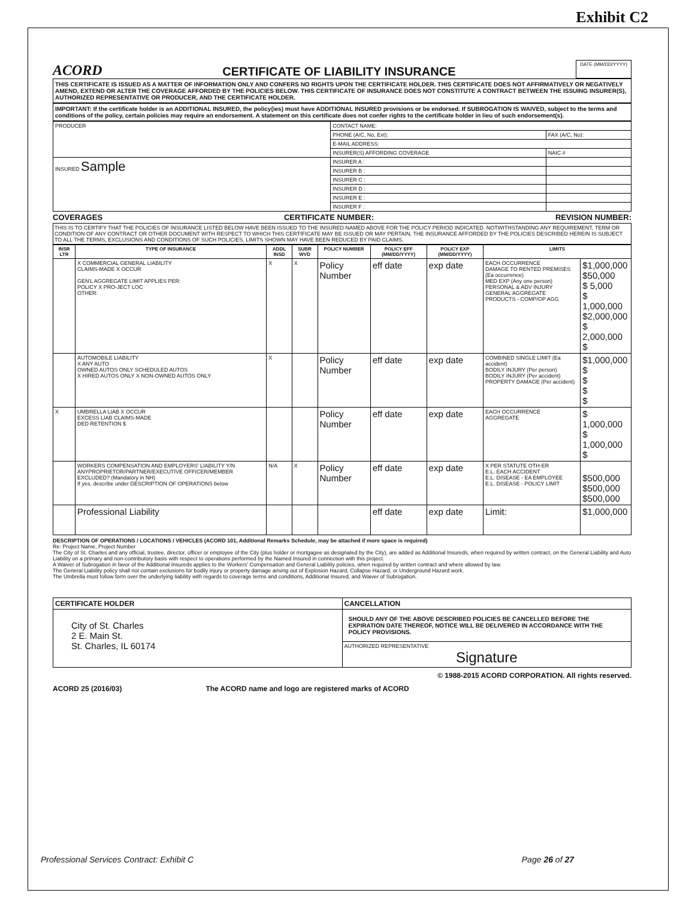Exhibit C2
ACORD CERTIFICATE OF LIABILITY INSURANCE DATE (MM/DD/YYYY)
THIS CERTIFICATE IS ISSUED AS A MATTER OF INFORMATION ONLY AND CONFERS NO RIGHTS UPON THE CERTIFICATE HOLDER. THIS CERTIFICATE DOES NOT AFFIRMATIVELY OR NEGATIVELY AMEND, EXTEND OR ALTER THE COVERAGE AFFORDED BY THE POLICIES BELOW. THIS CERTIFICATE OF INSURANCE DOES NOT CONSTITUTE A CONTRACT BETWEEN THE ISSUING INSURER(S), AUTHORIZED REPRESENTATIVE OR PRODUCER, AND THE CERTIFICATE HOLDER.
IMPORTANT: If the certificate holder is an ADDITIONAL INSURED, the policy(ies) must have ADDITIONAL INSURED provisions or be endorsed. If SUBROGATION IS WAIVED, subject to the terms and conditions of the policy, certain policies may require an endorsement. A statement on this certificate does not confer rights to the certificate holder in lieu of such endorsement(s).
| PRODUCER | CONTACT NAME: | |
| | PHONE (A/C, No, Ext): | FAX (A/C, No): |
| | E-MAIL ADDRESS: | |
| | INSURER(S) AFFORDING COVERAGE | NAIC # |
| INSURED Sample | INSURER A : | |
| | INSURER B : | |
| | INSURER C : | |
| | INSURER D : | |
| | INSURER E : | |
| | INSURER F : | |
COVERAGES CERTIFICATE NUMBER: REVISION NUMBER:
THIS IS TO CERTIFY THAT THE POLICIES OF INSURANCE LISTED BELOW HAVE BEEN ISSUED TO THE INSURED NAMED ABOVE FOR THE POLICY PERIOD INDICATED. NOTWITHSTANDING ANY REQUIREMENT, TERM OR CONDITION OF ANY CONTRACT OR OTHER DOCUMENT WITH RESPECT TO WHICH THIS CERTIFICATE MAY BE ISSUED OR MAY PERTAIN, THE INSURANCE AFFORDED BY THE POLICIES DESCRIBED HEREIN IS SUBJECT TO ALL THE TERMS, EXCLUSIONS AND CONDITIONS OF SUCH POLICIES. LIMITS SHOWN MAY HAVE BEEN REDUCED BY PAID CLAIMS.
| INSR LTR | TYPE OF INSURANCE | ADDL INSD | SUBR WVD | POLICY NUMBER | POLICY EFF (MM/DD/YYYY) | POLICY EXP (MM/DD/YYYY) | LIMITS | |
| --- | --- | --- | --- | --- | --- | --- | --- | --- |
| | X COMMERCIAL GENERAL LIABILITY CLAIMS-MADE X OCCUR GEN'L AGGREGATE LIMIT APPLIES PER: POLICY X PRO-JECT LOC OTHER: | X | X | Policy Number | eff date | exp date | EACH OCCURRENCE DAMAGE TO RENTED PREMISES (Ea occurrence) MED EXP (Any one person) PERSONAL & ADV INJURY GENERAL AGGREGATE PRODUCTS - COMP/OP AGG | $1,000,000 $50,000 $ 5,000 $ 1,000,000 $2,000,000 $ 2,000,000 $ |
| | AUTOMOBILE LIABILITY X ANY AUTO OWNED AUTOS ONLY SCHEDULED AUTOS X HIRED AUTOS ONLY X NON-OWNED AUTOS ONLY | X | | Policy Number | eff date | exp date | COMBINED SINGLE LIMIT (Ea accident) BODILY INJURY (Per person) BODILY INJURY (Per accident) PROPERTY DAMAGE (Per accident) | $1,000,000 $ $ $ $ |
| X | UMBRELLA LIAB X OCCUR EXCESS LIAB CLAIMS-MADE DED RETENTION $ | | | Policy Number | eff date | exp date | EACH OCCURRENCE AGGREGATE | $ 1,000,000 $ 1,000,000 $ |
| | WORKERS COMPENSATION AND EMPLOYERS' LIABILITY Y/N ANYPROPRIETOR/PARTNER/EXECUTIVE OFFICER/MEMBER EXCLUDED? (Mandatory in NH) If yes, describe under DESCRIPTION OF OPERATIONS below | N/A | X | Policy Number | eff date | exp date | X PER STATUTE OTH-ER E.L. EACH ACCIDENT E.L. DISEASE - EA EMPLOYEE E.L. DISEASE - POLICY LIMIT | $500,000 $500,000 $500,000 |
| | Professional Liability | | | | eff date | exp date | Limit: | $1,000,000 |
DESCRIPTION OF OPERATIONS / LOCATIONS / VEHICLES (ACORD 101, Additional Remarks Schedule, may be attached if more space is required)
Re: Project Name, Project Number
The City of St. Charles and any official, trustee, director, officer or employee of the City (plus holder or mortgagee as designated by the City), are added as Additional Insureds, when required by written contract, on the General Liability and Auto Liability on a primary and non-contributory basis with respect to operations performed by the Named Insured in connection with this project.
A Waiver of Subrogation in favor of the Additional Insureds applies to the Workers' Compensation and General Liability policies, when required by written contract and where allowed by law.
The General Liability policy shall not contain exclusions for bodily injury or property damage arising out of Explosion Hazard, Collapse Hazard, or Underground Hazard work.
The Umbrella must follow form over the underlying liability with regards to coverage terms and conditions, Additional Insured, and Waiver of Subrogation.
| CERTIFICATE HOLDER | CANCELLATION |
| --- | --- |
| City of St. Charles 2 E. Main St. St. Charles, IL 60174 | SHOULD ANY OF THE ABOVE DESCRIBED POLICIES BE CANCELLED BEFORE THE EXPIRATION DATE THEREOF, NOTICE WILL BE DELIVERED IN ACCORDANCE WITH THE POLICY PROVISIONS. |
| | AUTHORIZED REPRESENTATIVE Signature |
© 1988-2015 ACORD CORPORATION. All rights reserved.
ACORD 25 (2016/03) The ACORD name and logo are registered marks of ACORD
Professional Services Contract: Exhibit C Page 26 of 27